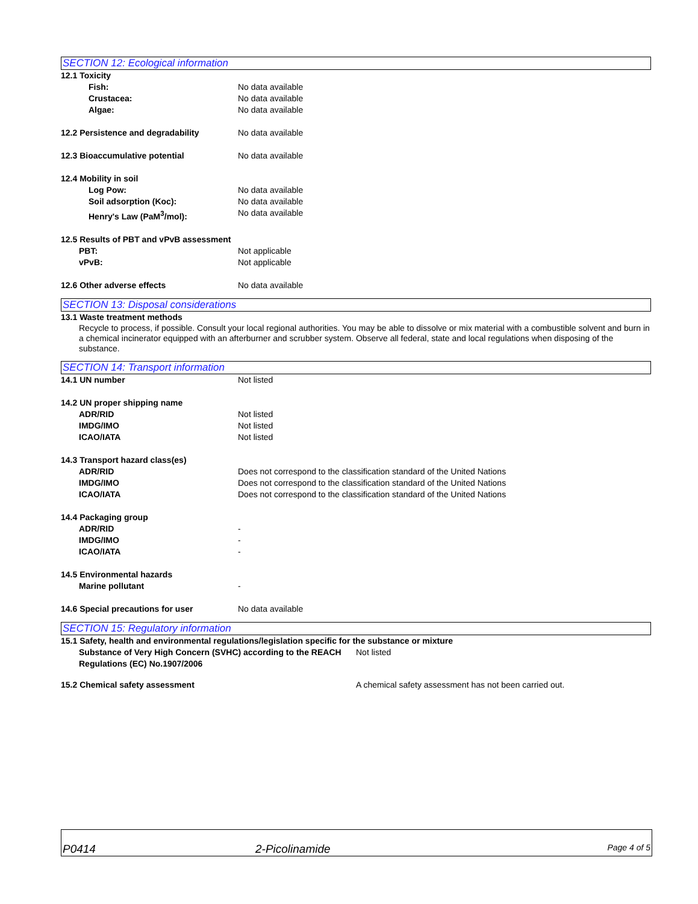SECTION 12: Ecological information
12.1 Toxicity
Fish: No data available
Crustacea: No data available
Algae: No data available
12.2 Persistence and degradability No data available
12.3 Bioaccumulative potential No data available
12.4 Mobility in soil
Log Pow: No data available
Soil adsorption (Koc): No data available
Henry's Law (PaM<sup>3</sup>/mol): No data available
12.5 Results of PBT and vPvB assessment
PBT: Not applicable
vPvB: Not applicable
12.6 Other adverse effects No data available
SECTION 13: Disposal considerations
13.1 Waste treatment methods
Recycle to process, if possible. Consult your local regional authorities. You may be able to dissolve or mix material with a combustible solvent and burn in a chemical incinerator equipped with an afterburner and scrubber system. Observe all federal, state and local regulations when disposing of the substance.
SECTION 14: Transport information
14.1 UN number Not listed
14.2 UN proper shipping name
ADR/RID Not listed
IMDG/IMO Not listed
ICAO/IATA Not listed
14.3 Transport hazard class(es)
ADR/RID Does not correspond to the classification standard of the United Nations
IMDG/IMO Does not correspond to the classification standard of the United Nations
ICAO/IATA Does not correspond to the classification standard of the United Nations
14.4 Packaging group
ADR/RID -
IMDG/IMO -
ICAO/IATA -
14.5 Environmental hazards
Marine pollutant -
14.6 Special precautions for user No data available
SECTION 15: Regulatory information
15.1 Safety, health and environmental regulations/legislation specific for the substance or mixture
Substance of Very High Concern (SVHC) according to the REACH Regulations (EC) No.1907/2006 Not listed
15.2 Chemical safety assessment A chemical safety assessment has not been carried out.
P0414 2-Picolinamide Page 4 of 5